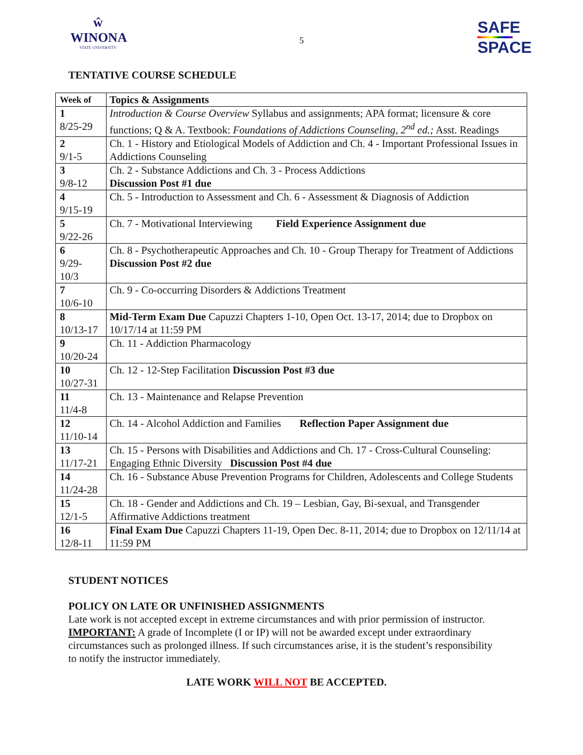ŵ
WINONA
STATE UNIVERSITY
5
SAFE
SPACE
TENTATIVE COURSE SCHEDULE
| Week of | Topics & Assignments |
| --- | --- |
| 1 8/25-29 | Introduction & Course Overview Syllabus and assignments; APA format; licensure & core functions; Q & A. Textbook: Foundations of Addictions Counseling, 2<sup>nd</sup> ed.; Asst. Readings |
| 2 9/1-5 | Ch. 1 - History and Etiological Models of Addiction and Ch. 4 - Important Professional Issues in Addictions Counseling |
| 3 9/8-12 | Ch. 2 - Substance Addictions and Ch. 3 - Process Addictions Discussion Post #1 due |
| 4 9/15-19 | Ch. 5 - Introduction to Assessment and Ch. 6 - Assessment & Diagnosis of Addiction |
| 5 9/22-26 | Ch. 7 - Motivational Interviewing Field Experience Assignment due |
| 6 9/29- 10/3 | Ch. 8 - Psychotherapeutic Approaches and Ch. 10 - Group Therapy for Treatment of Addictions Discussion Post #2 due |
| 7 10/6-10 | Ch. 9 - Co-occurring Disorders & Addictions Treatment |
| 8 10/13-17 | Mid-Term Exam Due Capuzzi Chapters 1-10, Open Oct. 13-17, 2014; due to Dropbox on 10/17/14 at 11:59 PM |
| 9 10/20-24 | Ch. 11 - Addiction Pharmacology |
| 10 10/27-31 | Ch. 12 - 12-Step Facilitation Discussion Post #3 due |
| 11 11/4-8 | Ch. 13 - Maintenance and Relapse Prevention |
| 12 11/10-14 | Ch. 14 - Alcohol Addiction and Families Reflection Paper Assignment due |
| 13 11/17-21 | Ch. 15 - Persons with Disabilities and Addictions and Ch. 17 - Cross-Cultural Counseling: Engaging Ethnic Diversity Discussion Post #4 due |
| 14 11/24-28 | Ch. 16 - Substance Abuse Prevention Programs for Children, Adolescents and College Students |
| 15 12/1-5 | Ch. 18 - Gender and Addictions and Ch. 19 – Lesbian, Gay, Bi-sexual, and Transgender Affirmative Addictions treatment |
| 16 12/8-11 | Final Exam Due Capuzzi Chapters 11-19, Open Dec. 8-11, 2014; due to Dropbox on 12/11/14 at 11:59 PM |
STUDENT NOTICES
POLICY ON LATE OR UNFINISHED ASSIGNMENTS
Late work is not accepted except in extreme circumstances and with prior permission of instructor. IMPORTANT: A grade of Incomplete (I or IP) will not be awarded except under extraordinary circumstances such as prolonged illness. If such circumstances arise, it is the student’s responsibility to notify the instructor immediately.
LATE WORK WILL NOT BE ACCEPTED.